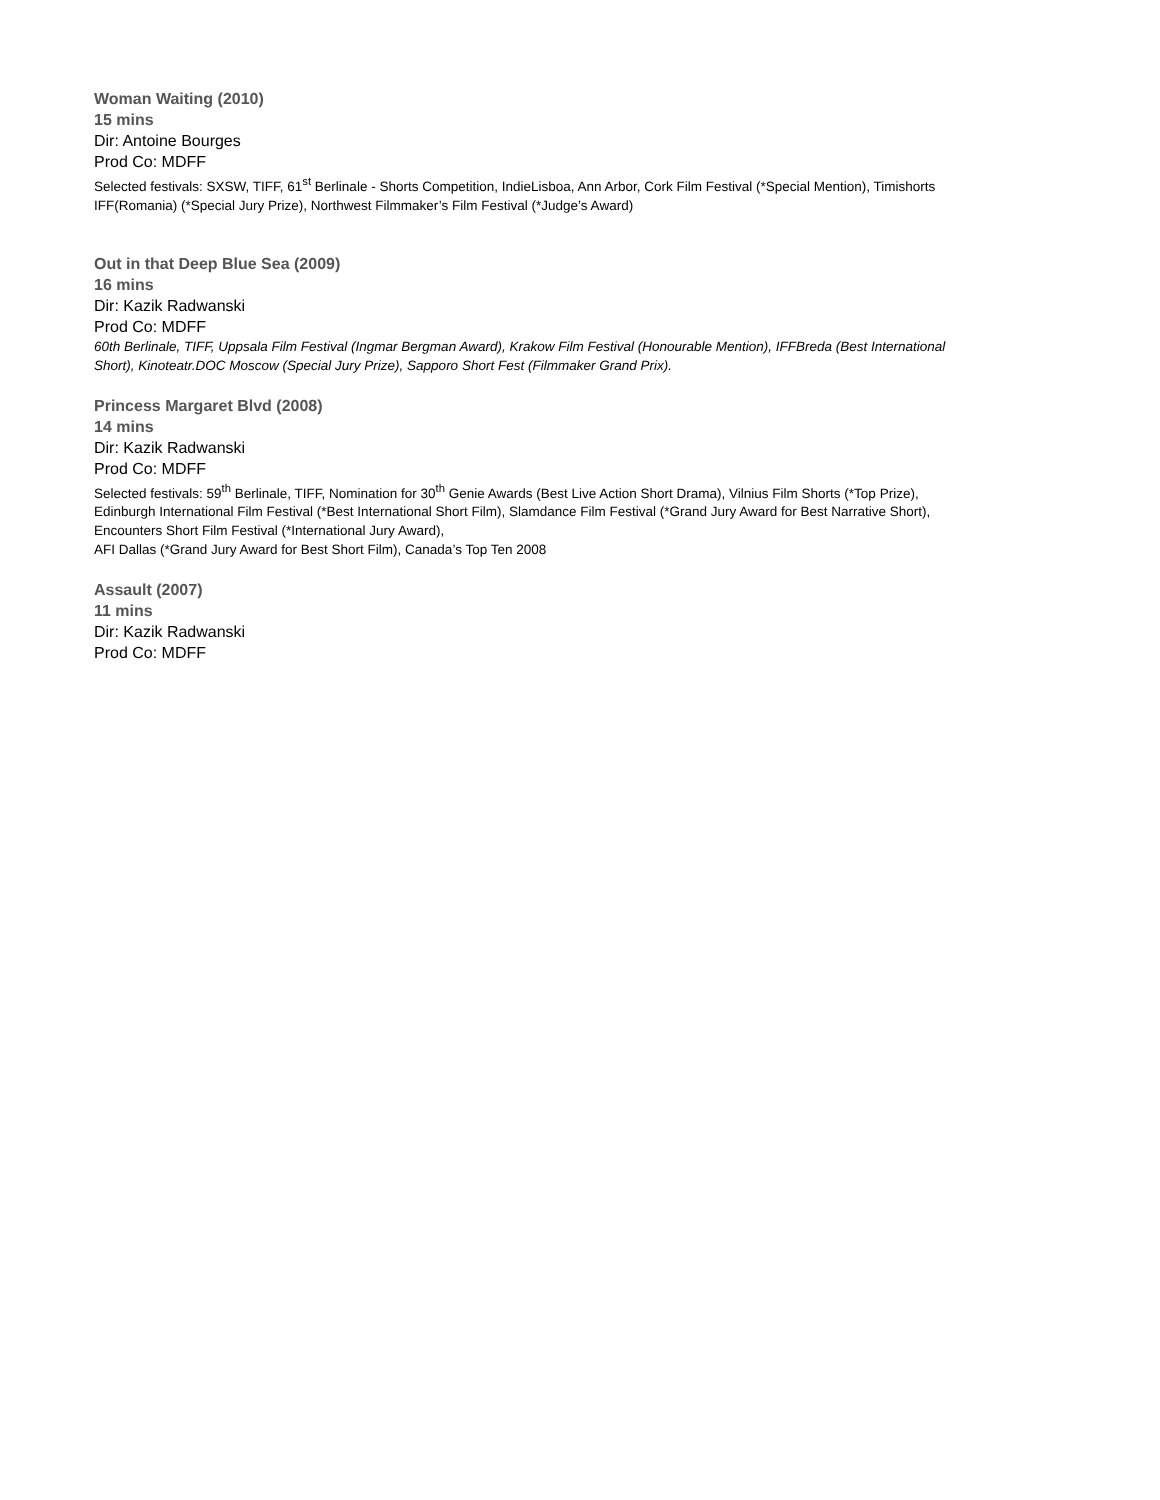Woman Waiting (2010)
15 mins
Dir: Antoine Bourges
Prod Co: MDFF
Selected festivals: SXSW, TIFF, 61<sup>st</sup> Berlinale - Shorts Competition, IndieLisboa, Ann Arbor, Cork Film Festival (*Special Mention), Timishorts IFF(Romania) (*Special Jury Prize), Northwest Filmmaker’s Film Festival (*Judge’s Award)
Out in that Deep Blue Sea (2009)
16 mins
Dir: Kazik Radwanski
Prod Co: MDFF
60th Berlinale, TIFF, Uppsala Film Festival (Ingmar Bergman Award), Krakow Film Festival (Honourable Mention), IFFBreda (Best International Short), Kinoteatr.DOC Moscow (Special Jury Prize), Sapporo Short Fest (Filmmaker Grand Prix).
Princess Margaret Blvd (2008)
14 mins
Dir: Kazik Radwanski
Prod Co: MDFF
Selected festivals: 59<sup>th</sup> Berlinale, TIFF, Nomination for 30<sup>th</sup> Genie Awards (Best Live Action Short Drama), Vilnius Film Shorts (*Top Prize), Edinburgh International Film Festival (*Best International Short Film), Slamdance Film Festival (*Grand Jury Award for Best Narrative Short), Encounters Short Film Festival (*International Jury Award),
AFI Dallas (*Grand Jury Award for Best Short Film), Canada’s Top Ten 2008
Assault (2007)
11 mins
Dir: Kazik Radwanski
Prod Co: MDFF